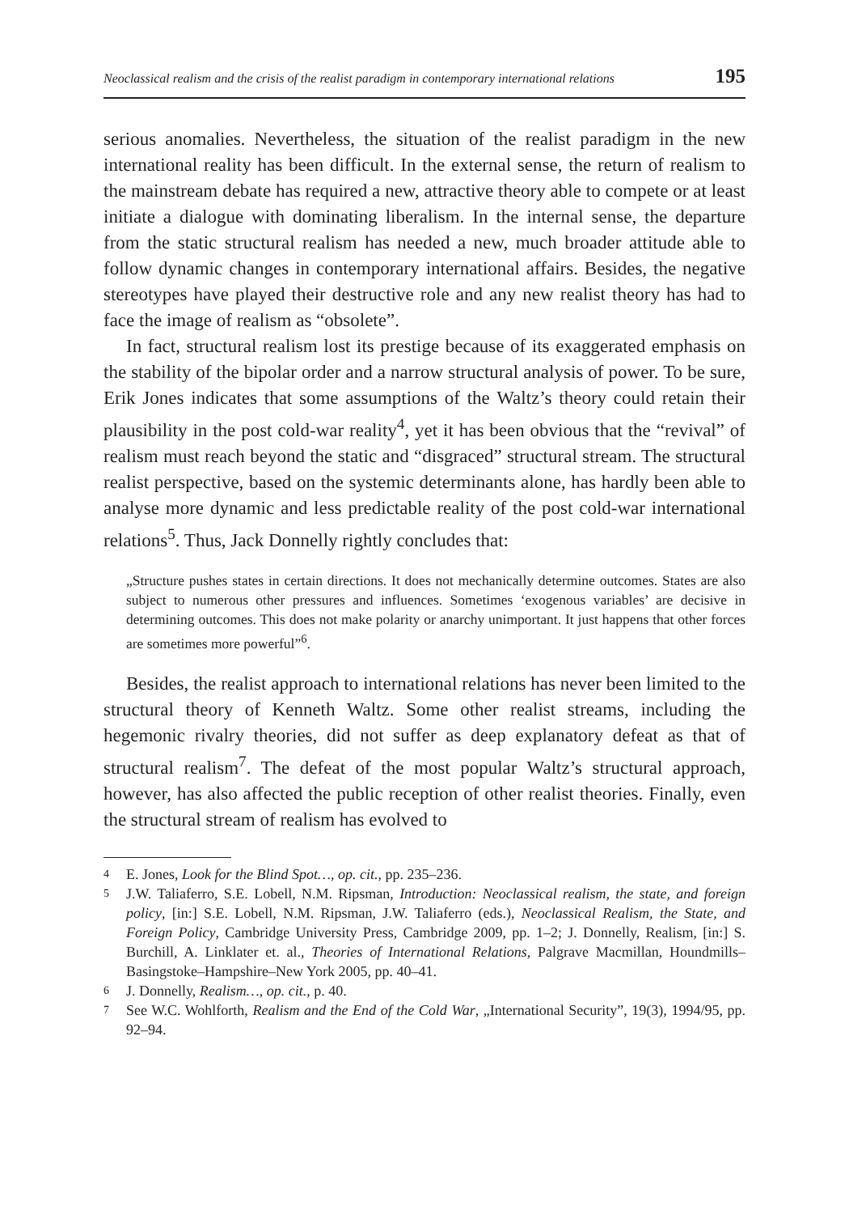Neoclassical realism and the crisis of the realist paradigm in contemporary international relations 195
serious anomalies. Nevertheless, the situation of the realist paradigm in the new international reality has been difficult. In the external sense, the return of realism to the mainstream debate has required a new, attractive theory able to compete or at least initiate a dialogue with dominating liberalism. In the internal sense, the departure from the static structural realism has needed a new, much broader attitude able to follow dynamic changes in contemporary international affairs. Besides, the negative stereotypes have played their destructive role and any new realist theory has had to face the image of realism as “obsolete”.
In fact, structural realism lost its prestige because of its exaggerated emphasis on the stability of the bipolar order and a narrow structural analysis of power. To be sure, Erik Jones indicates that some assumptions of the Waltz’s theory could retain their plausibility in the post cold-war reality<sup>4</sup>, yet it has been obvious that the “revival” of realism must reach beyond the static and “disgraced” structural stream. The structural realist perspective, based on the systemic determinants alone, has hardly been able to analyse more dynamic and less predictable reality of the post cold-war international relations<sup>5</sup>. Thus, Jack Donnelly rightly concludes that:
„Structure pushes states in certain directions. It does not mechanically determine outcomes. States are also subject to numerous other pressures and influences. Sometimes ‘exogenous variables’ are decisive in determining outcomes. This does not make polarity or anarchy unimportant. It just happens that other forces are sometimes more powerful”<sup>6</sup>.
Besides, the realist approach to international relations has never been limited to the structural theory of Kenneth Waltz. Some other realist streams, including the hegemonic rivalry theories, did not suffer as deep explanatory defeat as that of structural realism<sup>7</sup>. The defeat of the most popular Waltz’s structural approach, however, has also affected the public reception of other realist theories. Finally, even the structural stream of realism has evolved to
4
E. Jones, Look for the Blind Spot…, op. cit., pp. 235–236.
5
J.W. Taliaferro, S.E. Lobell, N.M. Ripsman, Introduction: Neoclassical realism, the state, and foreign policy, [in:] S.E. Lobell, N.M. Ripsman, J.W. Taliaferro (eds.), Neoclassical Realism, the State, and Foreign Policy, Cambridge University Press, Cambridge 2009, pp. 1–2; J. Donnelly, Realism, [in:] S. Burchill, A. Linklater et. al., Theories of International Relations, Palgrave Macmillan, Houndmills–Basingstoke–Hampshire–New York 2005, pp. 40–41.
6
J. Donnelly, Realism…, op. cit., p. 40.
7
See W.C. Wohlforth, Realism and the End of the Cold War, „International Security”, 19(3), 1994/95, pp. 92–94.